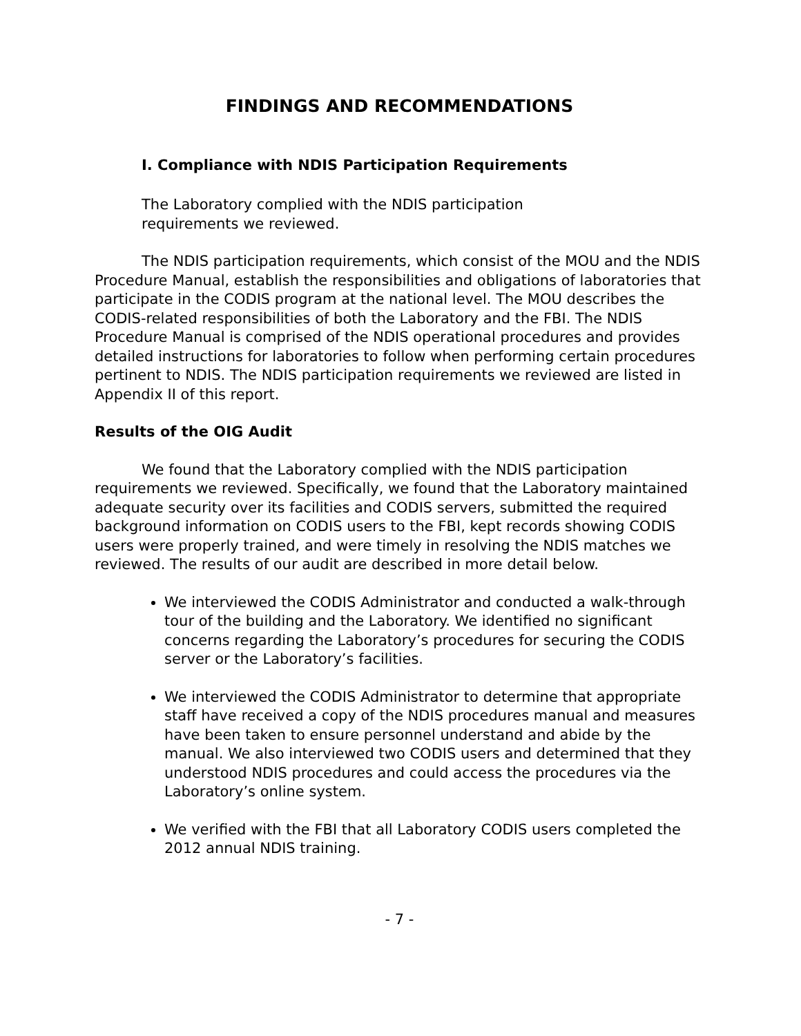FINDINGS AND RECOMMENDATIONS
I. Compliance with NDIS Participation Requirements
The Laboratory complied with the NDIS participation requirements we reviewed.
The NDIS participation requirements, which consist of the MOU and the NDIS Procedure Manual, establish the responsibilities and obligations of laboratories that participate in the CODIS program at the national level. The MOU describes the CODIS-related responsibilities of both the Laboratory and the FBI. The NDIS Procedure Manual is comprised of the NDIS operational procedures and provides detailed instructions for laboratories to follow when performing certain procedures pertinent to NDIS. The NDIS participation requirements we reviewed are listed in Appendix II of this report.
Results of the OIG Audit
We found that the Laboratory complied with the NDIS participation requirements we reviewed. Specifically, we found that the Laboratory maintained adequate security over its facilities and CODIS servers, submitted the required background information on CODIS users to the FBI, kept records showing CODIS users were properly trained, and were timely in resolving the NDIS matches we reviewed. The results of our audit are described in more detail below.
We interviewed the CODIS Administrator and conducted a walk-through tour of the building and the Laboratory. We identified no significant concerns regarding the Laboratory’s procedures for securing the CODIS server or the Laboratory’s facilities.
We interviewed the CODIS Administrator to determine that appropriate staff have received a copy of the NDIS procedures manual and measures have been taken to ensure personnel understand and abide by the manual. We also interviewed two CODIS users and determined that they understood NDIS procedures and could access the procedures via the Laboratory’s online system.
We verified with the FBI that all Laboratory CODIS users completed the 2012 annual NDIS training.
- 7 -